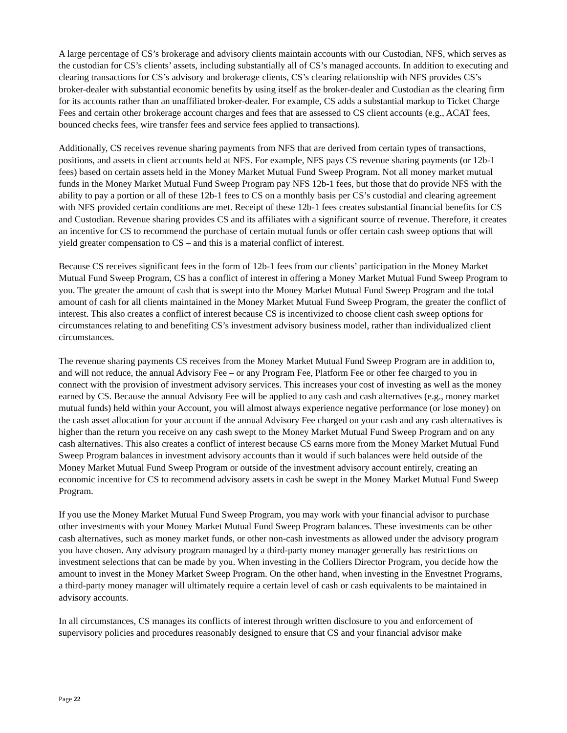A large percentage of CS’s brokerage and advisory clients maintain accounts with our Custodian, NFS, which serves as the custodian for CS’s clients’ assets, including substantially all of CS’s managed accounts. In addition to executing and clearing transactions for CS’s advisory and brokerage clients, CS’s clearing relationship with NFS provides CS’s broker-dealer with substantial economic benefits by using itself as the broker-dealer and Custodian as the clearing firm for its accounts rather than an unaffiliated broker-dealer. For example, CS adds a substantial markup to Ticket Charge Fees and certain other brokerage account charges and fees that are assessed to CS client accounts (e.g., ACAT fees, bounced checks fees, wire transfer fees and service fees applied to transactions).
Additionally, CS receives revenue sharing payments from NFS that are derived from certain types of transactions, positions, and assets in client accounts held at NFS. For example, NFS pays CS revenue sharing payments (or 12b-1 fees) based on certain assets held in the Money Market Mutual Fund Sweep Program. Not all money market mutual funds in the Money Market Mutual Fund Sweep Program pay NFS 12b-1 fees, but those that do provide NFS with the ability to pay a portion or all of these 12b-1 fees to CS on a monthly basis per CS’s custodial and clearing agreement with NFS provided certain conditions are met. Receipt of these 12b-1 fees creates substantial financial benefits for CS and Custodian. Revenue sharing provides CS and its affiliates with a significant source of revenue. Therefore, it creates an incentive for CS to recommend the purchase of certain mutual funds or offer certain cash sweep options that will yield greater compensation to CS – and this is a material conflict of interest.
Because CS receives significant fees in the form of 12b-1 fees from our clients’ participation in the Money Market Mutual Fund Sweep Program, CS has a conflict of interest in offering a Money Market Mutual Fund Sweep Program to you. The greater the amount of cash that is swept into the Money Market Mutual Fund Sweep Program and the total amount of cash for all clients maintained in the Money Market Mutual Fund Sweep Program, the greater the conflict of interest. This also creates a conflict of interest because CS is incentivized to choose client cash sweep options for circumstances relating to and benefiting CS’s investment advisory business model, rather than individualized client circumstances.
The revenue sharing payments CS receives from the Money Market Mutual Fund Sweep Program are in addition to, and will not reduce, the annual Advisory Fee – or any Program Fee, Platform Fee or other fee charged to you in connect with the provision of investment advisory services. This increases your cost of investing as well as the money earned by CS. Because the annual Advisory Fee will be applied to any cash and cash alternatives (e.g., money market mutual funds) held within your Account, you will almost always experience negative performance (or lose money) on the cash asset allocation for your account if the annual Advisory Fee charged on your cash and any cash alternatives is higher than the return you receive on any cash swept to the Money Market Mutual Fund Sweep Program and on any cash alternatives. This also creates a conflict of interest because CS earns more from the Money Market Mutual Fund Sweep Program balances in investment advisory accounts than it would if such balances were held outside of the Money Market Mutual Fund Sweep Program or outside of the investment advisory account entirely, creating an economic incentive for CS to recommend advisory assets in cash be swept in the Money Market Mutual Fund Sweep Program.
If you use the Money Market Mutual Fund Sweep Program, you may work with your financial advisor to purchase other investments with your Money Market Mutual Fund Sweep Program balances. These investments can be other cash alternatives, such as money market funds, or other non-cash investments as allowed under the advisory program you have chosen. Any advisory program managed by a third-party money manager generally has restrictions on investment selections that can be made by you. When investing in the Colliers Director Program, you decide how the amount to invest in the Money Market Sweep Program. On the other hand, when investing in the Envestnet Programs, a third-party money manager will ultimately require a certain level of cash or cash equivalents to be maintained in advisory accounts.
In all circumstances, CS manages its conflicts of interest through written disclosure to you and enforcement of supervisory policies and procedures reasonably designed to ensure that CS and your financial advisor make
Page 22